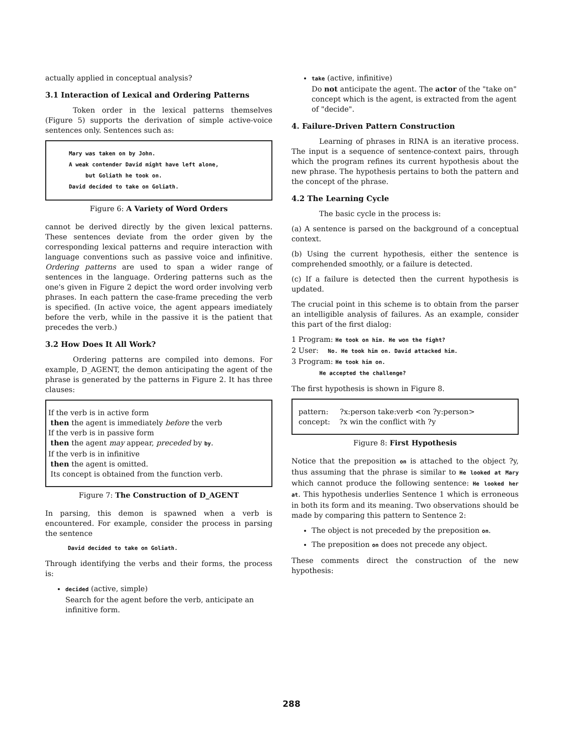actually applied in conceptual analysis?
3.1 Interaction of Lexical and Ordering Patterns
Token order in the lexical patterns themselves (Figure 5) supports the derivation of simple active-voice sentences only. Sentences such as:
Mary was taken on by John.
A weak contender David might have left alone,
but Goliath he took on.
David decided to take on Goliath.
Figure 6: A Variety of Word Orders
cannot be derived directly by the given lexical patterns. These sentences deviate from the order given by the corresponding lexical patterns and require interaction with language conventions such as passive voice and infinitive. Ordering patterns are used to span a wider range of sentences in the language. Ordering patterns such as the one's given in Figure 2 depict the word order involving verb phrases. In each pattern the case-frame preceding the verb is specified. (In active voice, the agent appears imediately before the verb, while in the passive it is the patient that precedes the verb.)
3.2 How Does It All Work?
Ordering patterns are compiled into demons. For example, D_AGENT, the demon anticipating the agent of the phrase is generated by the patterns in Figure 2. It has three clauses:
If the verb is in active form
then the agent is immediately before the verb
If the verb is in passive form
then the agent may appear, preceded by by.
If the verb is in infinitive
then the agent is omitted.
Its concept is obtained from the function verb.
Figure 7: The Construction of D_AGENT
In parsing, this demon is spawned when a verb is encountered. For example, consider the process in parsing the sentence
David decided to take on Goliath.
Through identifying the verbs and their forms, the process is:
decided (active, simple)
Search for the agent before the verb, anticipate an infinitive form.
take (active, infinitive)
Do not anticipate the agent. The actor of the "take on" concept which is the agent, is extracted from the agent of "decide".
4. Failure-Driven Pattern Construction
Learning of phrases in RINA is an iterative process. The input is a sequence of sentence-context pairs, through which the program refines its current hypothesis about the new phrase. The hypothesis pertains to both the pattern and the concept of the phrase.
4.2 The Learning Cycle
The basic cycle in the process is:
(a) A sentence is parsed on the background of a conceptual context.
(b) Using the current hypothesis, either the sentence is comprehended smoothly, or a failure is detected.
(c) If a failure is detected then the current hypothesis is updated.
The crucial point in this scheme is to obtain from the parser an intelligible analysis of failures. As an example, consider this part of the first dialog:
1 Program: He took on him. He won the fight?
2 User: No. He took him on. David attacked him.
3 Program: He took him on.
He accepted the challenge?
The first hypothesis is shown in Figure 8.
pattern: ?x:person take:verb <on ?y:person>
concept: ?x win the conflict with ?y
Figure 8: First Hypothesis
Notice that the preposition on is attached to the object ?y, thus assuming that the phrase is similar to He looked at Mary which cannot produce the following sentence: He looked her at. This hypothesis underlies Sentence 1 which is erroneous in both its form and its meaning. Two observations should be made by comparing this pattern to Sentence 2:
The object is not preceded by the preposition on.
The preposition on does not precede any object.
These comments direct the construction of the new hypothesis:
288